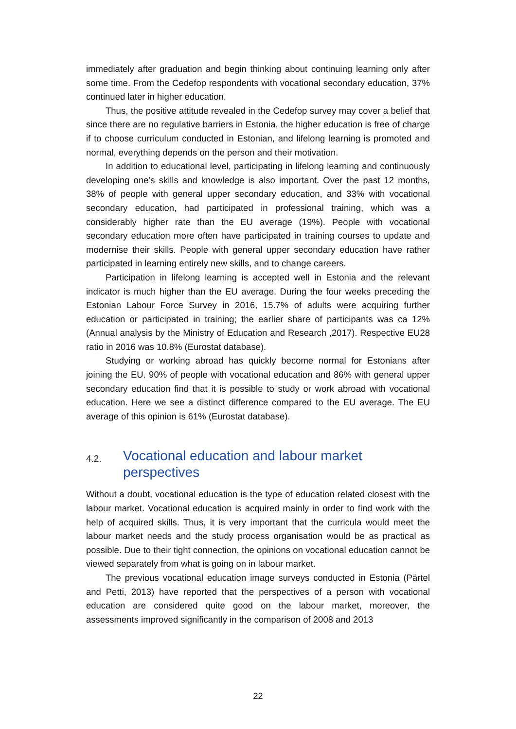immediately after graduation and begin thinking about continuing learning only after some time. From the Cedefop respondents with vocational secondary education, 37% continued later in higher education.
Thus, the positive attitude revealed in the Cedefop survey may cover a belief that since there are no regulative barriers in Estonia, the higher education is free of charge if to choose curriculum conducted in Estonian, and lifelong learning is promoted and normal, everything depends on the person and their motivation.
In addition to educational level, participating in lifelong learning and continuously developing one’s skills and knowledge is also important. Over the past 12 months, 38% of people with general upper secondary education, and 33% with vocational secondary education, had participated in professional training, which was a considerably higher rate than the EU average (19%). People with vocational secondary education more often have participated in training courses to update and modernise their skills. People with general upper secondary education have rather participated in learning entirely new skills, and to change careers.
Participation in lifelong learning is accepted well in Estonia and the relevant indicator is much higher than the EU average. During the four weeks preceding the Estonian Labour Force Survey in 2016, 15.7% of adults were acquiring further education or participated in training; the earlier share of participants was ca 12% (Annual analysis by the Ministry of Education and Research ,2017). Respective EU28 ratio in 2016 was 10.8% (Eurostat database).
Studying or working abroad has quickly become normal for Estonians after joining the EU. 90% of people with vocational education and 86% with general upper secondary education find that it is possible to study or work abroad with vocational education. Here we see a distinct difference compared to the EU average. The EU average of this opinion is 61% (Eurostat database).
4.2. Vocational education and labour market
perspectives
Without a doubt, vocational education is the type of education related closest with the labour market. Vocational education is acquired mainly in order to find work with the help of acquired skills. Thus, it is very important that the curricula would meet the labour market needs and the study process organisation would be as practical as possible. Due to their tight connection, the opinions on vocational education cannot be viewed separately from what is going on in labour market.
The previous vocational education image surveys conducted in Estonia (Pärtel and Petti, 2013) have reported that the perspectives of a person with vocational education are considered quite good on the labour market, moreover, the assessments improved significantly in the comparison of 2008 and 2013
22